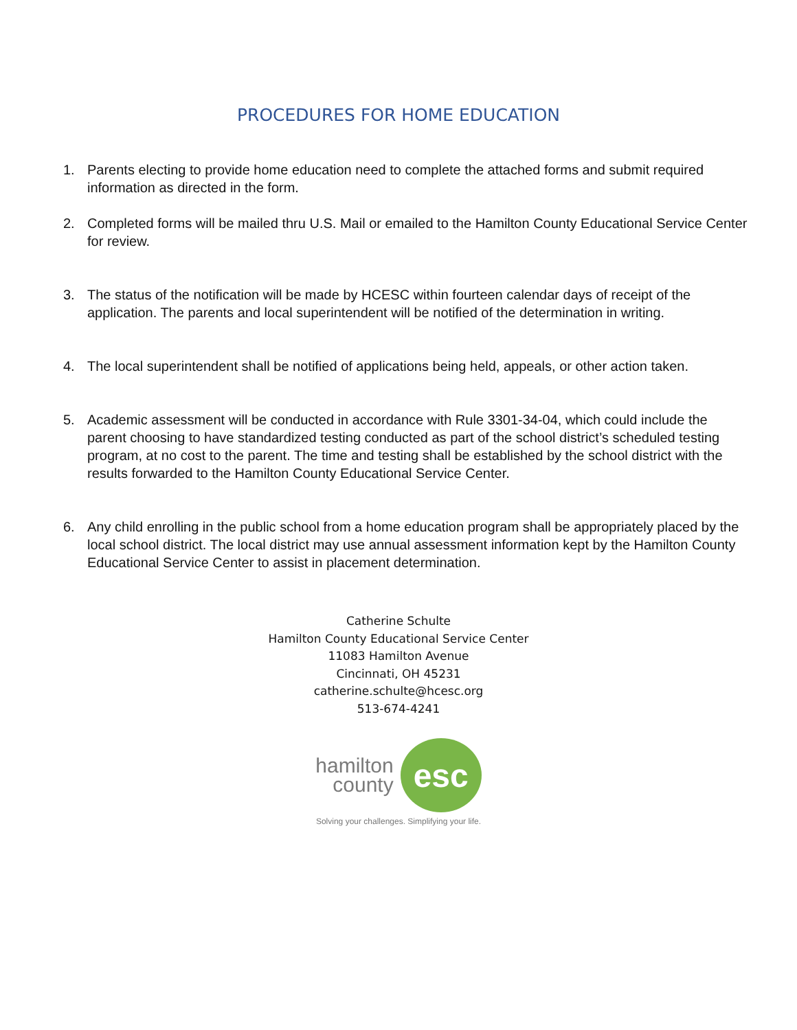PROCEDURES FOR HOME EDUCATION
1. Parents electing to provide home education need to complete the attached forms and submit required information as directed in the form.
2. Completed forms will be mailed thru U.S. Mail or emailed to the Hamilton County Educational Service Center for review.
3. The status of the notification will be made by HCESC within fourteen calendar days of receipt of the application. The parents and local superintendent will be notified of the determination in writing.
4. The local superintendent shall be notified of applications being held, appeals, or other action taken.
5. Academic assessment will be conducted in accordance with Rule 3301-34-04, which could include the parent choosing to have standardized testing conducted as part of the school district’s scheduled testing program, at no cost to the parent. The time and testing shall be established by the school district with the results forwarded to the Hamilton County Educational Service Center.
6. Any child enrolling in the public school from a home education program shall be appropriately placed by the local school district. The local district may use annual assessment information kept by the Hamilton County Educational Service Center to assist in placement determination.
Catherine Schulte
Hamilton County Educational Service Center
11083 Hamilton Avenue
Cincinnati, OH 45231
catherine.schulte@hcesc.org
513-674-4241
hamilton
county
esc
Solving your challenges. Simplifying your life.